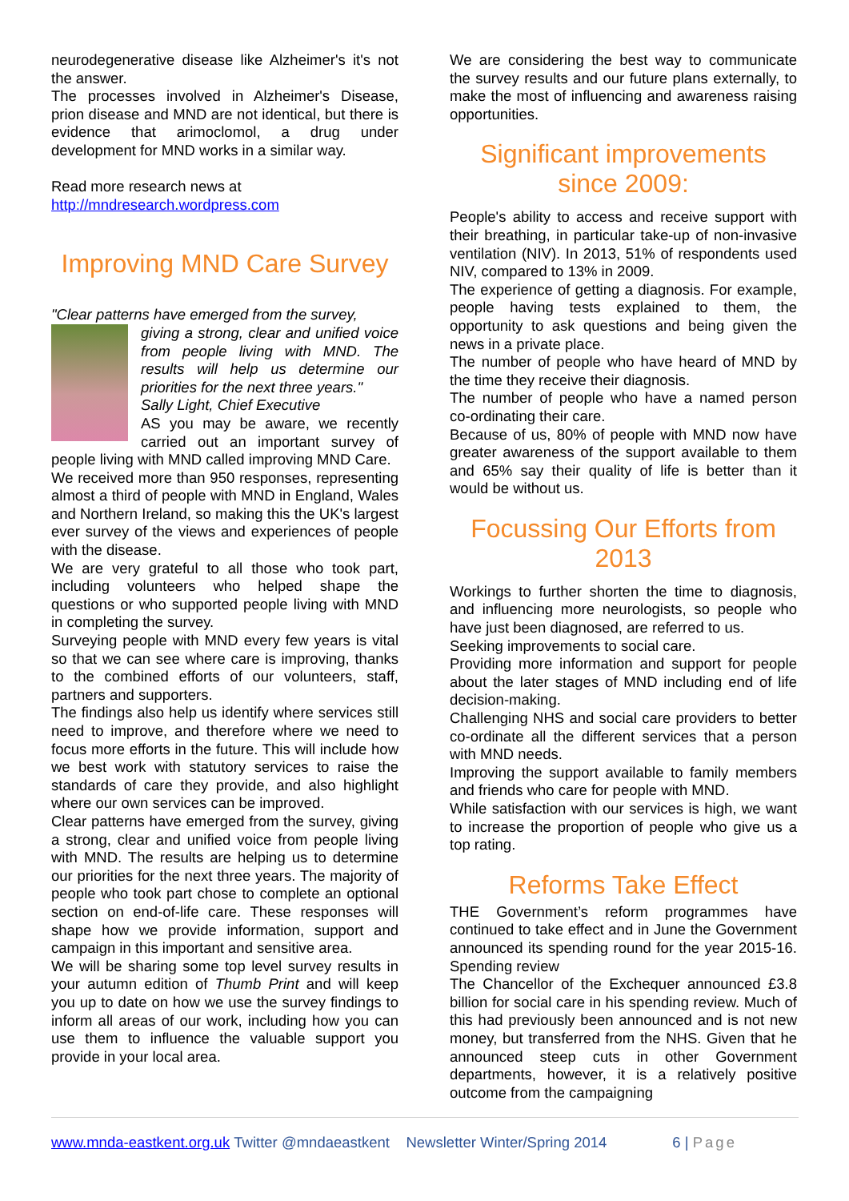neurodegenerative disease like Alzheimer's it's not the answer.
The processes involved in Alzheimer's Disease, prion disease and MND are not identical, but there is evidence that arimoclomol, a drug under development for MND works in a similar way.
Read more research news at
http://mndresearch.wordpress.com
Improving MND Care Survey
"Clear patterns have emerged from the survey,
giving a strong, clear and unified voice from people living with MND. The results will help us determine our priorities for the next three years."
Sally Light, Chief Executive
AS you may be aware, we recently carried out an important survey of people living with MND called improving MND Care.
We received more than 950 responses, representing almost a third of people with MND in England, Wales and Northern Ireland, so making this the UK's largest ever survey of the views and experiences of people with the disease.
We are very grateful to all those who took part, including volunteers who helped shape the questions or who supported people living with MND in completing the survey.
Surveying people with MND every few years is vital so that we can see where care is improving, thanks to the combined efforts of our volunteers, staff, partners and supporters.
The findings also help us identify where services still need to improve, and therefore where we need to focus more efforts in the future. This will include how we best work with statutory services to raise the standards of care they provide, and also highlight where our own services can be improved.
Clear patterns have emerged from the survey, giving a strong, clear and unified voice from people living with MND. The results are helping us to determine our priorities for the next three years. The majority of people who took part chose to complete an optional section on end-of-life care. These responses will shape how we provide information, support and campaign in this important and sensitive area.
We will be sharing some top level survey results in your autumn edition of Thumb Print and will keep you up to date on how we use the survey findings to inform all areas of our work, including how you can use them to influence the valuable support you provide in your local area.
We are considering the best way to communicate the survey results and our future plans externally, to make the most of influencing and awareness raising opportunities.
Significant improvements since 2009:
People's ability to access and receive support with their breathing, in particular take-up of non-invasive ventilation (NIV). In 2013, 51% of respondents used NIV, compared to 13% in 2009.
The experience of getting a diagnosis. For example, people having tests explained to them, the opportunity to ask questions and being given the news in a private place.
The number of people who have heard of MND by the time they receive their diagnosis.
The number of people who have a named person co-ordinating their care.
Because of us, 80% of people with MND now have greater awareness of the support available to them and 65% say their quality of life is better than it would be without us.
Focussing Our Efforts from 2013
Workings to further shorten the time to diagnosis, and influencing more neurologists, so people who have just been diagnosed, are referred to us.
Seeking improvements to social care.
Providing more information and support for people about the later stages of MND including end of life decision-making.
Challenging NHS and social care providers to better co-ordinate all the different services that a person with MND needs.
Improving the support available to family members and friends who care for people with MND.
While satisfaction with our services is high, we want to increase the proportion of people who give us a top rating.
Reforms Take Effect
THE Government’s reform programmes have continued to take effect and in June the Government announced its spending round for the year 2015-16. Spending review
The Chancellor of the Exchequer announced £3.8 billion for social care in his spending review. Much of this had previously been announced and is not new money, but transferred from the NHS. Given that he announced steep cuts in other Government departments, however, it is a relatively positive outcome from the campaigning
www.mnda-eastkent.org.uk Twitter @mndaeastkent Newsletter Winter/Spring 2014 6 | Page